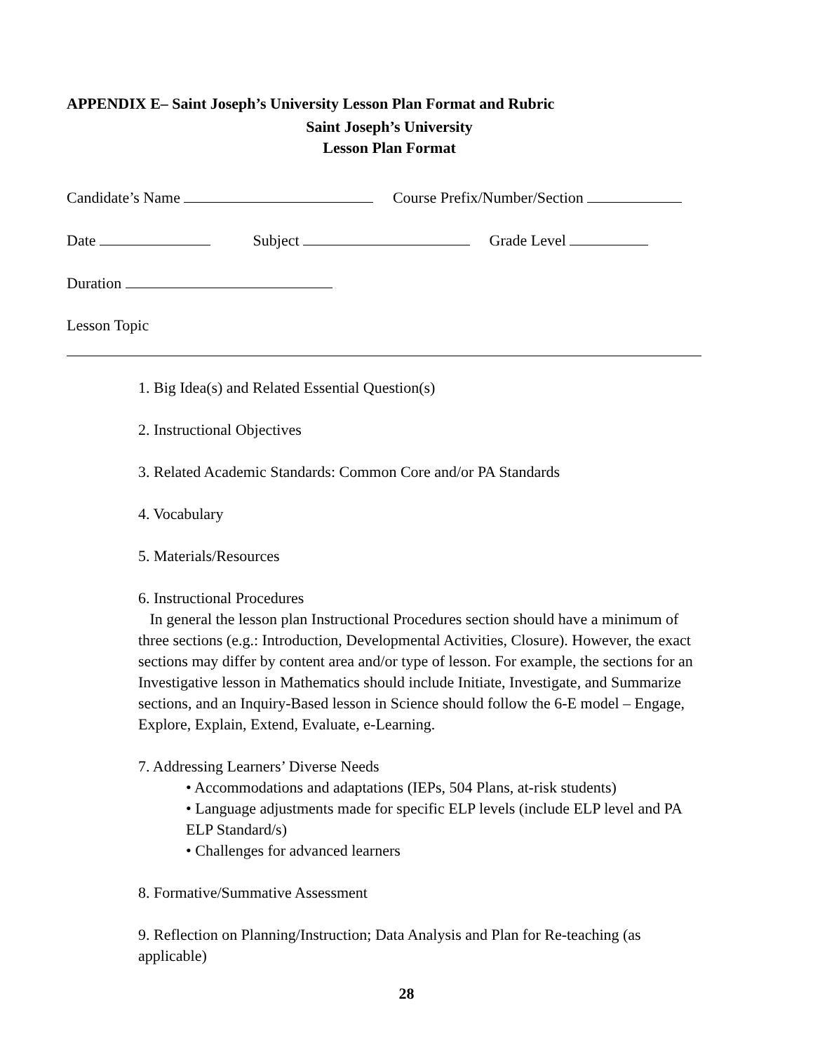APPENDIX E– Saint Joseph’s University Lesson Plan Format and Rubric
Saint Joseph’s University
Lesson Plan Format
Candidate’s Name Course Prefix/Number/Section
Date Subject Grade Level
Duration
Lesson Topic
1. Big Idea(s) and Related Essential Question(s)
2. Instructional Objectives
3. Related Academic Standards: Common Core and/or PA Standards
4. Vocabulary
5. Materials/Resources
6. Instructional Procedures
In general the lesson plan Instructional Procedures section should have a minimum of three sections (e.g.: Introduction, Developmental Activities, Closure). However, the exact sections may differ by content area and/or type of lesson. For example, the sections for an Investigative lesson in Mathematics should include Initiate, Investigate, and Summarize sections, and an Inquiry-Based lesson in Science should follow the 6-E model – Engage, Explore, Explain, Extend, Evaluate, e-Learning.
7. Addressing Learners’ Diverse Needs
• Accommodations and adaptations (IEPs, 504 Plans, at-risk students)
• Language adjustments made for specific ELP levels (include ELP level and PA ELP Standard/s)
• Challenges for advanced learners
8. Formative/Summative Assessment
9. Reflection on Planning/Instruction; Data Analysis and Plan for Re-teaching (as applicable)
28